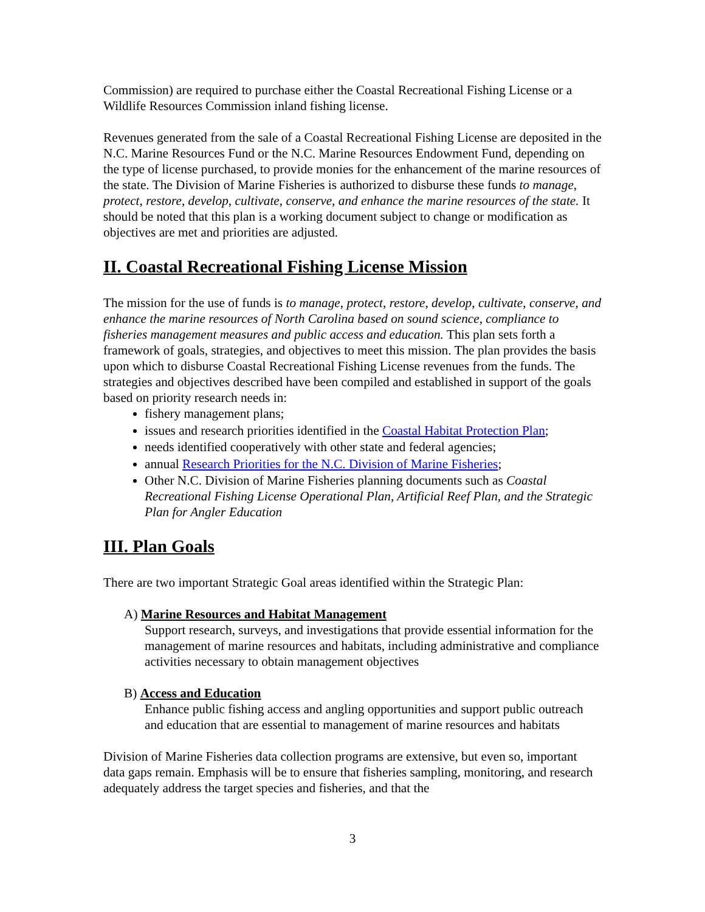Commission) are required to purchase either the Coastal Recreational Fishing License or a Wildlife Resources Commission inland fishing license.
Revenues generated from the sale of a Coastal Recreational Fishing License are deposited in the N.C. Marine Resources Fund or the N.C. Marine Resources Endowment Fund, depending on the type of license purchased, to provide monies for the enhancement of the marine resources of the state. The Division of Marine Fisheries is authorized to disburse these funds to manage, protect, restore, develop, cultivate, conserve, and enhance the marine resources of the state. It should be noted that this plan is a working document subject to change or modification as objectives are met and priorities are adjusted.
II. Coastal Recreational Fishing License Mission
The mission for the use of funds is to manage, protect, restore, develop, cultivate, conserve, and enhance the marine resources of North Carolina based on sound science, compliance to fisheries management measures and public access and education. This plan sets forth a framework of goals, strategies, and objectives to meet this mission. The plan provides the basis upon which to disburse Coastal Recreational Fishing License revenues from the funds. The strategies and objectives described have been compiled and established in support of the goals based on priority research needs in:
fishery management plans;
issues and research priorities identified in the Coastal Habitat Protection Plan;
needs identified cooperatively with other state and federal agencies;
annual Research Priorities for the N.C. Division of Marine Fisheries;
Other N.C. Division of Marine Fisheries planning documents such as Coastal Recreational Fishing License Operational Plan, Artificial Reef Plan, and the Strategic Plan for Angler Education
III. Plan Goals
There are two important Strategic Goal areas identified within the Strategic Plan:
A) Marine Resources and Habitat Management
Support research, surveys, and investigations that provide essential information for the management of marine resources and habitats, including administrative and compliance activities necessary to obtain management objectives
B) Access and Education
Enhance public fishing access and angling opportunities and support public outreach and education that are essential to management of marine resources and habitats
Division of Marine Fisheries data collection programs are extensive, but even so, important data gaps remain. Emphasis will be to ensure that fisheries sampling, monitoring, and research adequately address the target species and fisheries, and that the
3